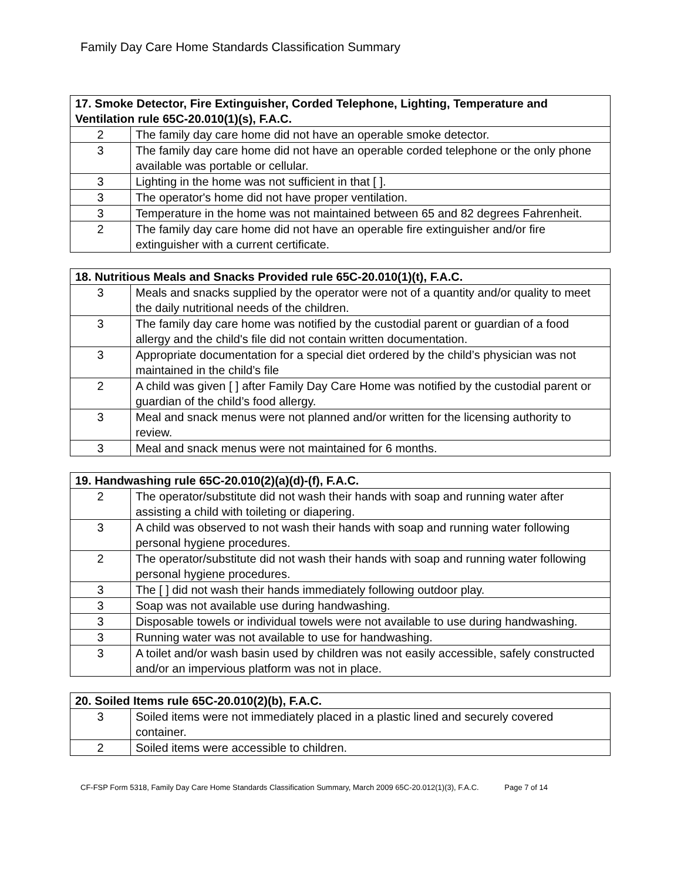Family Day Care Home Standards Classification Summary
| 17. Smoke Detector, Fire Extinguisher, Corded Telephone, Lighting, Temperature and Ventilation rule 65C-20.010(1)(s), F.A.C. | |
| --- | --- |
| 2 | The family day care home did not have an operable smoke detector. |
| 3 | The family day care home did not have an operable corded telephone or the only phone available was portable or cellular. |
| 3 | Lighting in the home was not sufficient in that [ ]. |
| 3 | The operator's home did not have proper ventilation. |
| 3 | Temperature in the home was not maintained between 65 and 82 degrees Fahrenheit. |
| 2 | The family day care home did not have an operable fire extinguisher and/or fire extinguisher with a current certificate. |
| 18. Nutritious Meals and Snacks Provided rule 65C-20.010(1)(t), F.A.C. | |
| --- | --- |
| 3 | Meals and snacks supplied by the operator were not of a quantity and/or quality to meet the daily nutritional needs of the children. |
| 3 | The family day care home was notified by the custodial parent or guardian of a food allergy and the child's file did not contain written documentation. |
| 3 | Appropriate documentation for a special diet ordered by the child’s physician was not maintained in the child’s file |
| 2 | A child was given [ ] after Family Day Care Home was notified by the custodial parent or guardian of the child’s food allergy. |
| 3 | Meal and snack menus were not planned and/or written for the licensing authority to review. |
| 3 | Meal and snack menus were not maintained for 6 months. |
| 19. Handwashing rule 65C-20.010(2)(a)(d)-(f), F.A.C. | |
| --- | --- |
| 2 | The operator/substitute did not wash their hands with soap and running water after assisting a child with toileting or diapering. |
| 3 | A child was observed to not wash their hands with soap and running water following personal hygiene procedures. |
| 2 | The operator/substitute did not wash their hands with soap and running water following personal hygiene procedures. |
| 3 | The [ ] did not wash their hands immediately following outdoor play. |
| 3 | Soap was not available use during handwashing. |
| 3 | Disposable towels or individual towels were not available to use during handwashing. |
| 3 | Running water was not available to use for handwashing. |
| 3 | A toilet and/or wash basin used by children was not easily accessible, safely constructed and/or an impervious platform was not in place. |
| 20. Soiled Items rule 65C-20.010(2)(b), F.A.C. | |
| --- | --- |
| 3 | Soiled items were not immediately placed in a plastic lined and securely covered container. |
| 2 | Soiled items were accessible to children. |
CF-FSP Form 5318, Family Day Care Home Standards Classification Summary, March 2009 65C-20.012(1)(3), F.A.C. Page 7 of 14